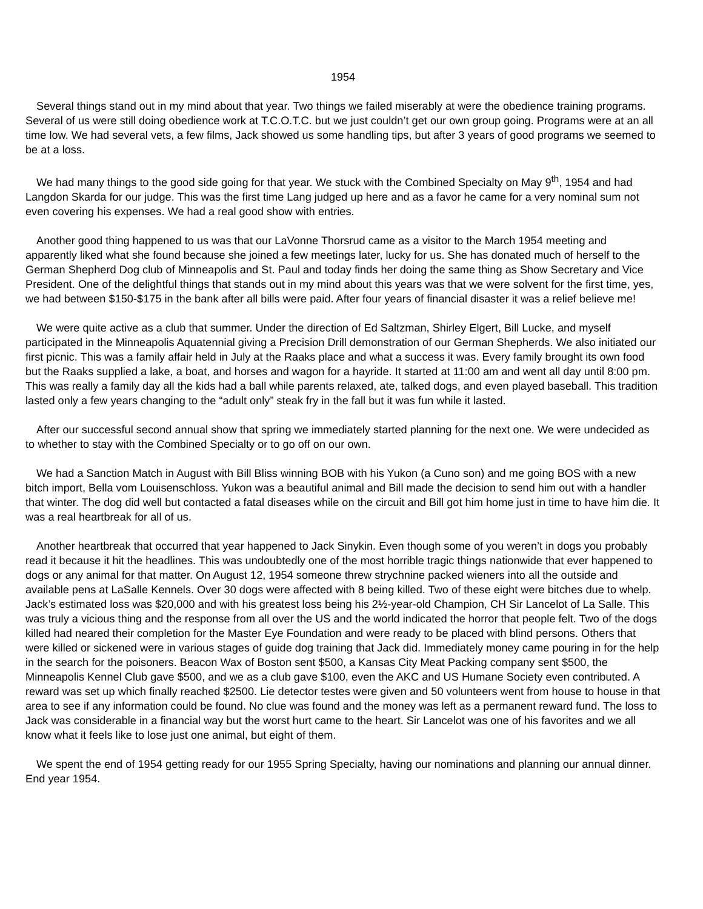1954
Several things stand out in my mind about that year. Two things we failed miserably at were the obedience training programs. Several of us were still doing obedience work at T.C.O.T.C. but we just couldn’t get our own group going. Programs were at an all time low. We had several vets, a few films, Jack showed us some handling tips, but after 3 years of good programs we seemed to be at a loss.
We had many things to the good side going for that year. We stuck with the Combined Specialty on May 9<sup>th</sup>, 1954 and had Langdon Skarda for our judge. This was the first time Lang judged up here and as a favor he came for a very nominal sum not even covering his expenses. We had a real good show with entries.
Another good thing happened to us was that our LaVonne Thorsrud came as a visitor to the March 1954 meeting and apparently liked what she found because she joined a few meetings later, lucky for us. She has donated much of herself to the German Shepherd Dog club of Minneapolis and St. Paul and today finds her doing the same thing as Show Secretary and Vice President. One of the delightful things that stands out in my mind about this years was that we were solvent for the first time, yes, we had between $150-$175 in the bank after all bills were paid. After four years of financial disaster it was a relief believe me!
We were quite active as a club that summer. Under the direction of Ed Saltzman, Shirley Elgert, Bill Lucke, and myself participated in the Minneapolis Aquatennial giving a Precision Drill demonstration of our German Shepherds. We also initiated our first picnic. This was a family affair held in July at the Raaks place and what a success it was. Every family brought its own food but the Raaks supplied a lake, a boat, and horses and wagon for a hayride. It started at 11:00 am and went all day until 8:00 pm. This was really a family day all the kids had a ball while parents relaxed, ate, talked dogs, and even played baseball. This tradition lasted only a few years changing to the “adult only” steak fry in the fall but it was fun while it lasted.
After our successful second annual show that spring we immediately started planning for the next one. We were undecided as to whether to stay with the Combined Specialty or to go off on our own.
We had a Sanction Match in August with Bill Bliss winning BOB with his Yukon (a Cuno son) and me going BOS with a new bitch import, Bella vom Louisenschloss. Yukon was a beautiful animal and Bill made the decision to send him out with a handler that winter. The dog did well but contacted a fatal diseases while on the circuit and Bill got him home just in time to have him die. It was a real heartbreak for all of us.
Another heartbreak that occurred that year happened to Jack Sinykin. Even though some of you weren’t in dogs you probably read it because it hit the headlines. This was undoubtedly one of the most horrible tragic things nationwide that ever happened to dogs or any animal for that matter. On August 12, 1954 someone threw strychnine packed wieners into all the outside and available pens at LaSalle Kennels. Over 30 dogs were affected with 8 being killed. Two of these eight were bitches due to whelp. Jack’s estimated loss was $20,000 and with his greatest loss being his 2½-year-old Champion, CH Sir Lancelot of La Salle. This was truly a vicious thing and the response from all over the US and the world indicated the horror that people felt. Two of the dogs killed had neared their completion for the Master Eye Foundation and were ready to be placed with blind persons. Others that were killed or sickened were in various stages of guide dog training that Jack did. Immediately money came pouring in for the help in the search for the poisoners. Beacon Wax of Boston sent $500, a Kansas City Meat Packing company sent $500, the Minneapolis Kennel Club gave $500, and we as a club gave $100, even the AKC and US Humane Society even contributed. A reward was set up which finally reached $2500. Lie detector testes were given and 50 volunteers went from house to house in that area to see if any information could be found. No clue was found and the money was left as a permanent reward fund. The loss to Jack was considerable in a financial way but the worst hurt came to the heart. Sir Lancelot was one of his favorites and we all know what it feels like to lose just one animal, but eight of them.
We spent the end of 1954 getting ready for our 1955 Spring Specialty, having our nominations and planning our annual dinner. End year 1954.